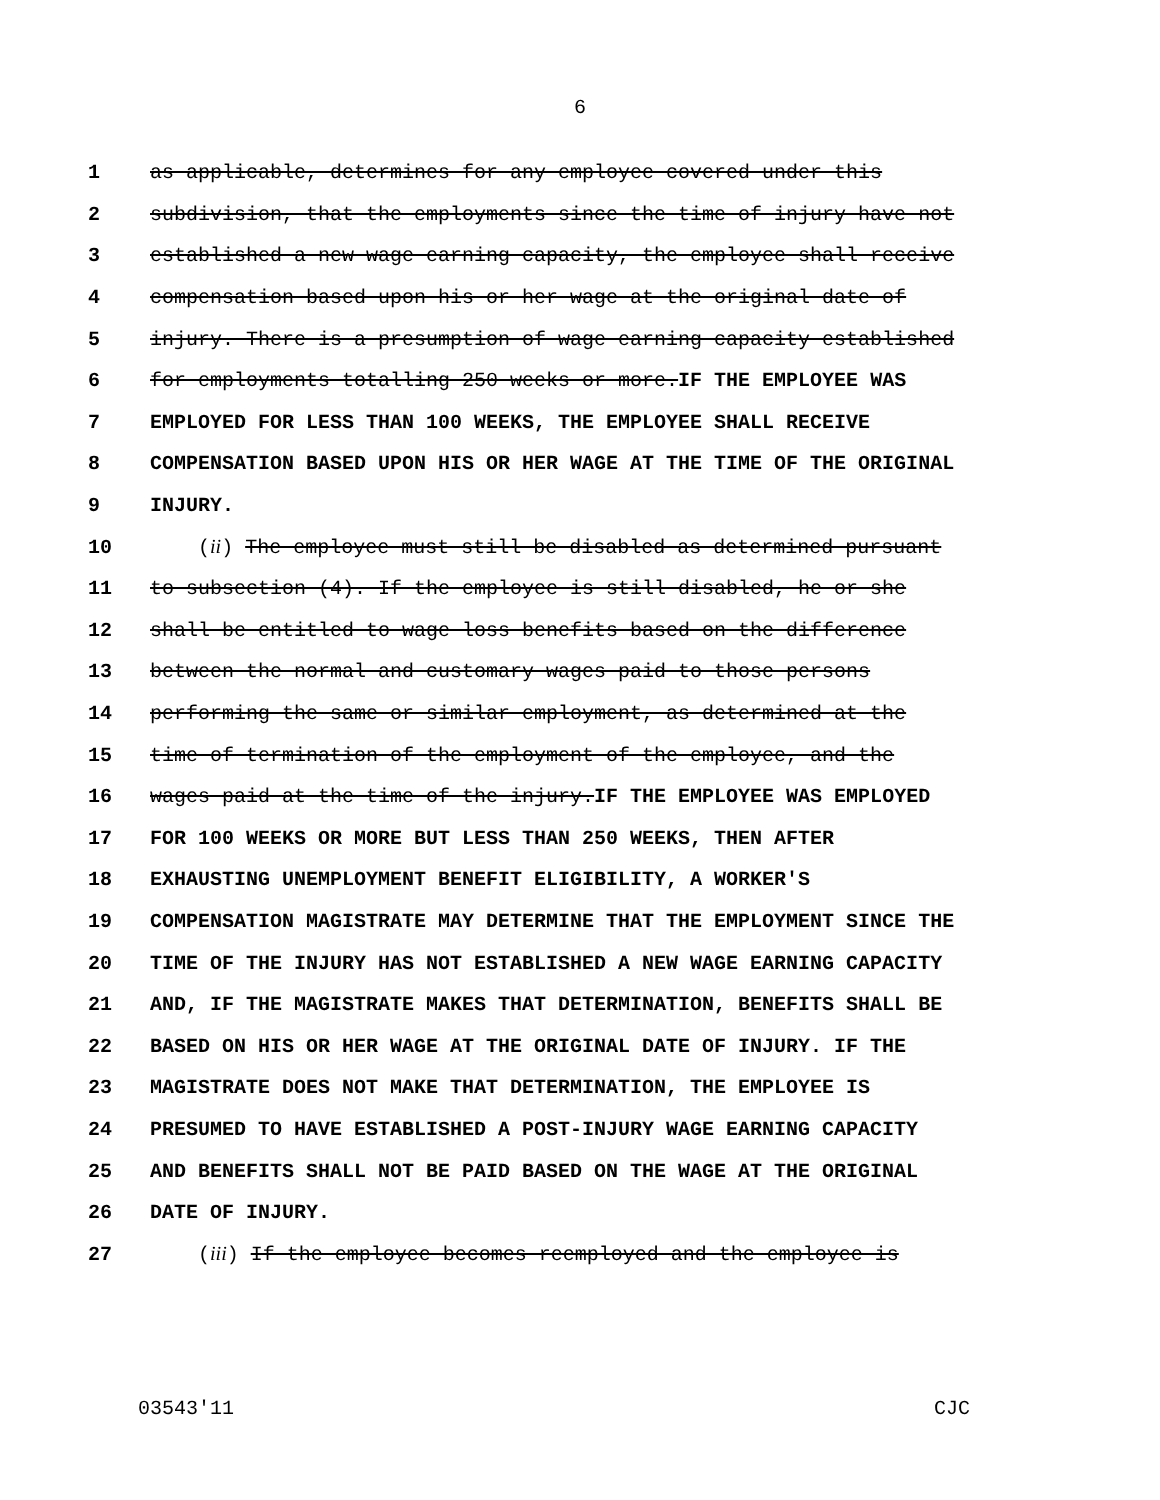6
1 as applicable, determines for any employee covered under this
2 subdivision, that the employments since the time of injury have not
3 established a new wage earning capacity, the employee shall receive
4 compensation based upon his or her wage at the original date of
5 injury. There is a presumption of wage earning capacity established
6 for employments totalling 250 weeks or more.IF THE EMPLOYEE WAS
7 EMPLOYED FOR LESS THAN 100 WEEKS, THE EMPLOYEE SHALL RECEIVE
8 COMPENSATION BASED UPON HIS OR HER WAGE AT THE TIME OF THE ORIGINAL
9 INJURY.
10 (ii) The employee must still be disabled as determined pursuant
11 to subsection (4). If the employee is still disabled, he or she
12 shall be entitled to wage loss benefits based on the difference
13 between the normal and customary wages paid to those persons
14 performing the same or similar employment, as determined at the
15 time of termination of the employment of the employee, and the
16 wages paid at the time of the injury.IF THE EMPLOYEE WAS EMPLOYED
17 FOR 100 WEEKS OR MORE BUT LESS THAN 250 WEEKS, THEN AFTER
18 EXHAUSTING UNEMPLOYMENT BENEFIT ELIGIBILITY, A WORKER'S
19 COMPENSATION MAGISTRATE MAY DETERMINE THAT THE EMPLOYMENT SINCE THE
20 TIME OF THE INJURY HAS NOT ESTABLISHED A NEW WAGE EARNING CAPACITY
21 AND, IF THE MAGISTRATE MAKES THAT DETERMINATION, BENEFITS SHALL BE
22 BASED ON HIS OR HER WAGE AT THE ORIGINAL DATE OF INJURY. IF THE
23 MAGISTRATE DOES NOT MAKE THAT DETERMINATION, THE EMPLOYEE IS
24 PRESUMED TO HAVE ESTABLISHED A POST-INJURY WAGE EARNING CAPACITY
25 AND BENEFITS SHALL NOT BE PAID BASED ON THE WAGE AT THE ORIGINAL
26 DATE OF INJURY.
27 (iii) If the employee becomes reemployed and the employee is
03543'11 CJC